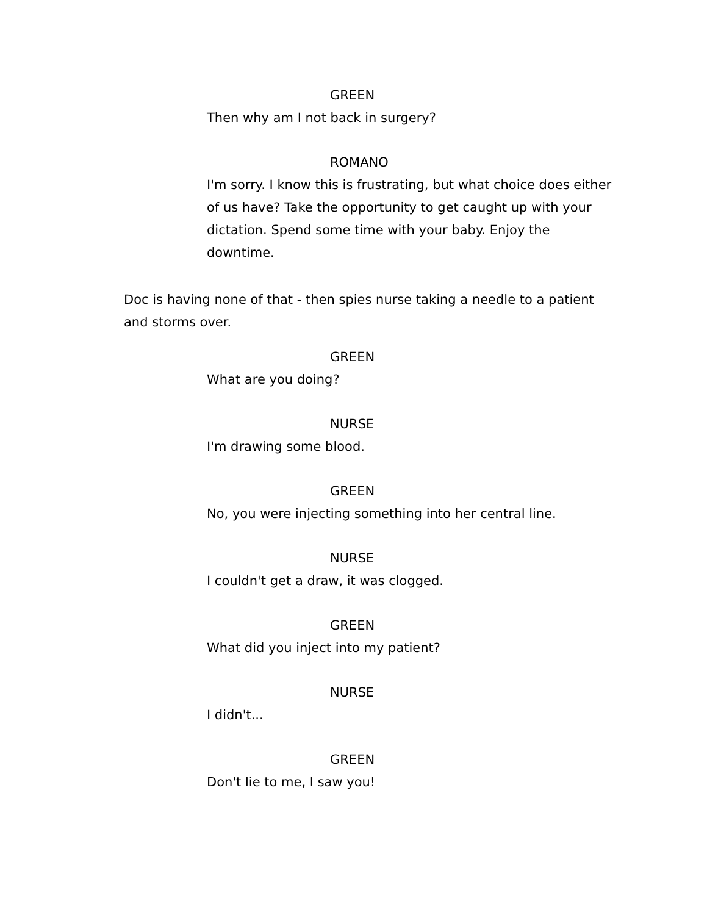GREEN
Then why am I not back in surgery?
ROMANO
I'm sorry. I know this is frustrating, but what choice does either of us have? Take the opportunity to get caught up with your dictation. Spend some time with your baby. Enjoy the downtime.
Doc is having none of that - then spies nurse taking a needle to a patient and storms over.
GREEN
What are you doing?
NURSE
I'm drawing some blood.
GREEN
No, you were injecting something into her central line.
NURSE
I couldn't get a draw, it was clogged.
GREEN
What did you inject into my patient?
NURSE
I didn't...
GREEN
Don't lie to me, I saw you!